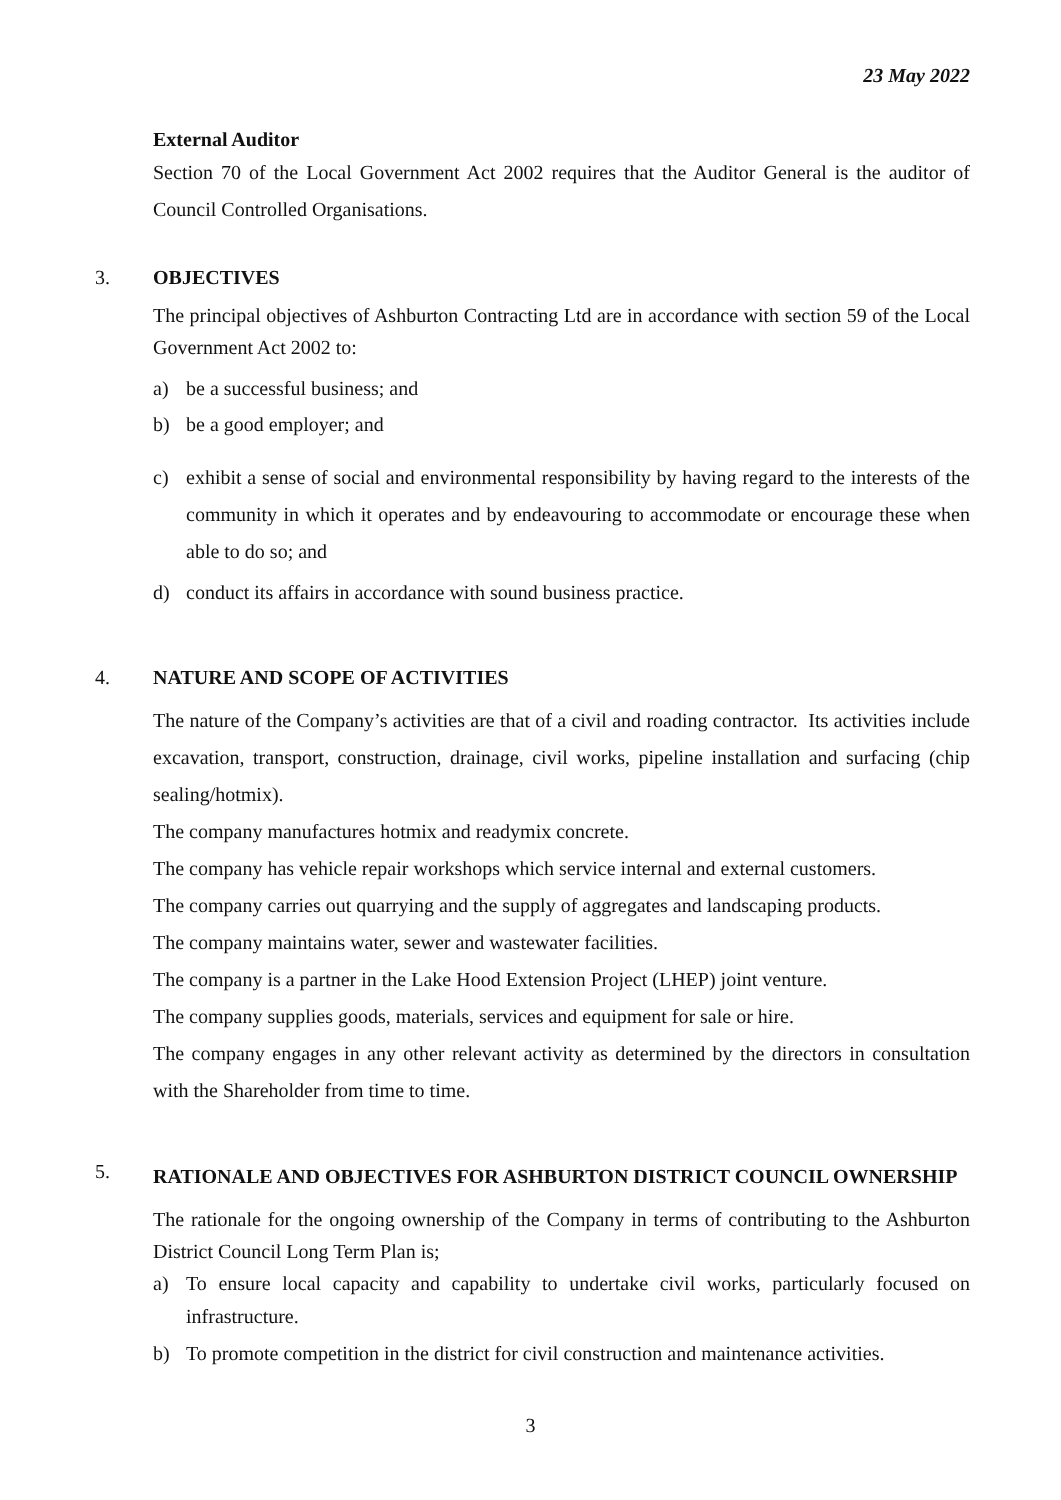23 May 2022
External Auditor
Section 70 of the Local Government Act 2002 requires that the Auditor General is the auditor of Council Controlled Organisations.
3. OBJECTIVES
The principal objectives of Ashburton Contracting Ltd are in accordance with section 59 of the Local Government Act 2002 to:
a) be a successful business; and
b) be a good employer; and
c) exhibit a sense of social and environmental responsibility by having regard to the interests of the community in which it operates and by endeavouring to accommodate or encourage these when able to do so; and
d) conduct its affairs in accordance with sound business practice.
4. NATURE AND SCOPE OF ACTIVITIES
The nature of the Company’s activities are that of a civil and roading contractor. Its activities include excavation, transport, construction, drainage, civil works, pipeline installation and surfacing (chip sealing/hotmix).
The company manufactures hotmix and readymix concrete.
The company has vehicle repair workshops which service internal and external customers.
The company carries out quarrying and the supply of aggregates and landscaping products.
The company maintains water, sewer and wastewater facilities.
The company is a partner in the Lake Hood Extension Project (LHEP) joint venture.
The company supplies goods, materials, services and equipment for sale or hire.
The company engages in any other relevant activity as determined by the directors in consultation with the Shareholder from time to time.
5.
RATIONALE AND OBJECTIVES FOR ASHBURTON DISTRICT COUNCIL OWNERSHIP
The rationale for the ongoing ownership of the Company in terms of contributing to the Ashburton District Council Long Term Plan is;
a) To ensure local capacity and capability to undertake civil works, particularly focused on infrastructure.
b) To promote competition in the district for civil construction and maintenance activities.
3